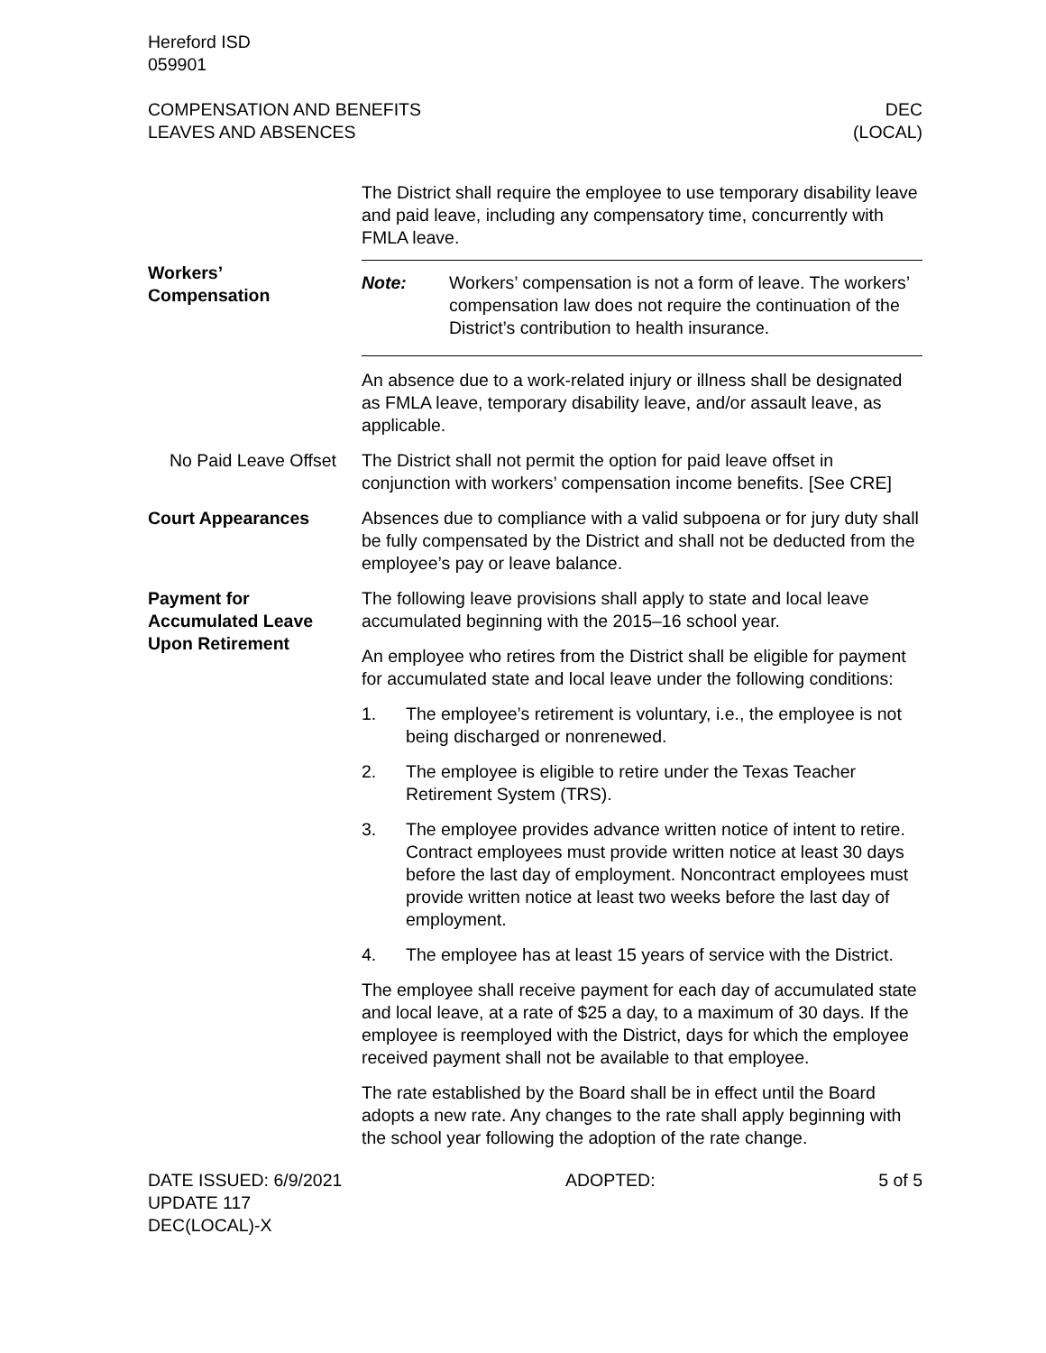Hereford ISD
059901
COMPENSATION AND BENEFITS
LEAVES AND ABSENCES
DEC
(LOCAL)
The District shall require the employee to use temporary disability leave and paid leave, including any compensatory time, concurrently with FMLA leave.
Workers’
Compensation
Note: Workers’ compensation is not a form of leave. The workers’ compensation law does not require the continuation of the District’s contribution to health insurance.
An absence due to a work-related injury or illness shall be designated as FMLA leave, temporary disability leave, and/or assault leave, as applicable.
No Paid Leave Offset
The District shall not permit the option for paid leave offset in conjunction with workers’ compensation income benefits. [See CRE]
Court Appearances Absences due to compliance with a valid subpoena or for jury duty shall be fully compensated by the District and shall not be deducted from the employee’s pay or leave balance.
Payment for Accumulated Leave Upon Retirement
The following leave provisions shall apply to state and local leave accumulated beginning with the 2015–16 school year.
An employee who retires from the District shall be eligible for payment for accumulated state and local leave under the following conditions:
1. The employee’s retirement is voluntary, i.e., the employee is not being discharged or nonrenewed.
2. The employee is eligible to retire under the Texas Teacher Retirement System (TRS).
3. The employee provides advance written notice of intent to retire. Contract employees must provide written notice at least 30 days before the last day of employment. Noncontract employees must provide written notice at least two weeks before the last day of employment.
4. The employee has at least 15 years of service with the District.
The employee shall receive payment for each day of accumulated state and local leave, at a rate of $25 a day, to a maximum of 30 days. If the employee is reemployed with the District, days for which the employee received payment shall not be available to that employee.
The rate established by the Board shall be in effect until the Board adopts a new rate. Any changes to the rate shall apply beginning with the school year following the adoption of the rate change.
DATE ISSUED: 6/9/2021
UPDATE 117
DEC(LOCAL)-X
ADOPTED: 5 of 5